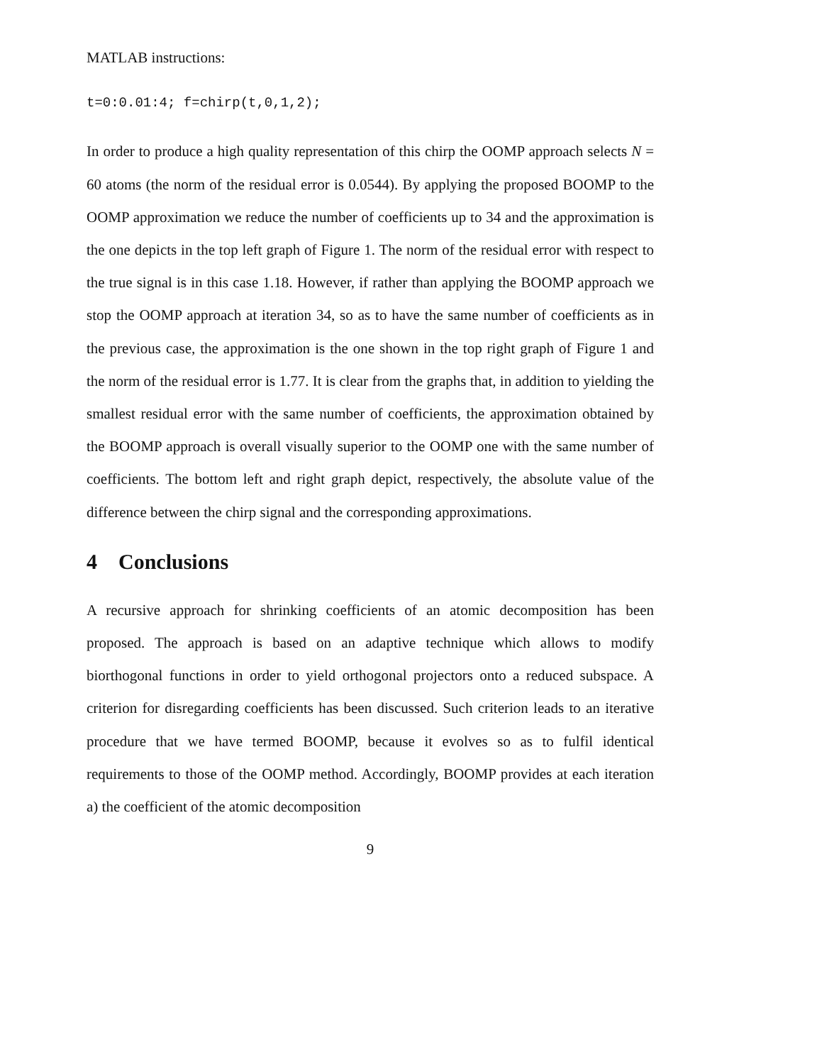MATLAB instructions:
t=0:0.01:4; f=chirp(t,0,1,2);
In order to produce a high quality representation of this chirp the OOMP approach selects N = 60 atoms (the norm of the residual error is 0.0544). By applying the proposed BOOMP to the OOMP approximation we reduce the number of coefficients up to 34 and the approximation is the one depicts in the top left graph of Figure 1. The norm of the residual error with respect to the true signal is in this case 1.18. However, if rather than applying the BOOMP approach we stop the OOMP approach at iteration 34, so as to have the same number of coefficients as in the previous case, the approximation is the one shown in the top right graph of Figure 1 and the norm of the residual error is 1.77. It is clear from the graphs that, in addition to yielding the smallest residual error with the same number of coefficients, the approximation obtained by the BOOMP approach is overall visually superior to the OOMP one with the same number of coefficients. The bottom left and right graph depict, respectively, the absolute value of the difference between the chirp signal and the corresponding approximations.
4 Conclusions
A recursive approach for shrinking coefficients of an atomic decomposition has been proposed. The approach is based on an adaptive technique which allows to modify biorthogonal functions in order to yield orthogonal projectors onto a reduced subspace. A criterion for disregarding coefficients has been discussed. Such criterion leads to an iterative procedure that we have termed BOOMP, because it evolves so as to fulfil identical requirements to those of the OOMP method. Accordingly, BOOMP provides at each iteration a) the coefficient of the atomic decomposition
9